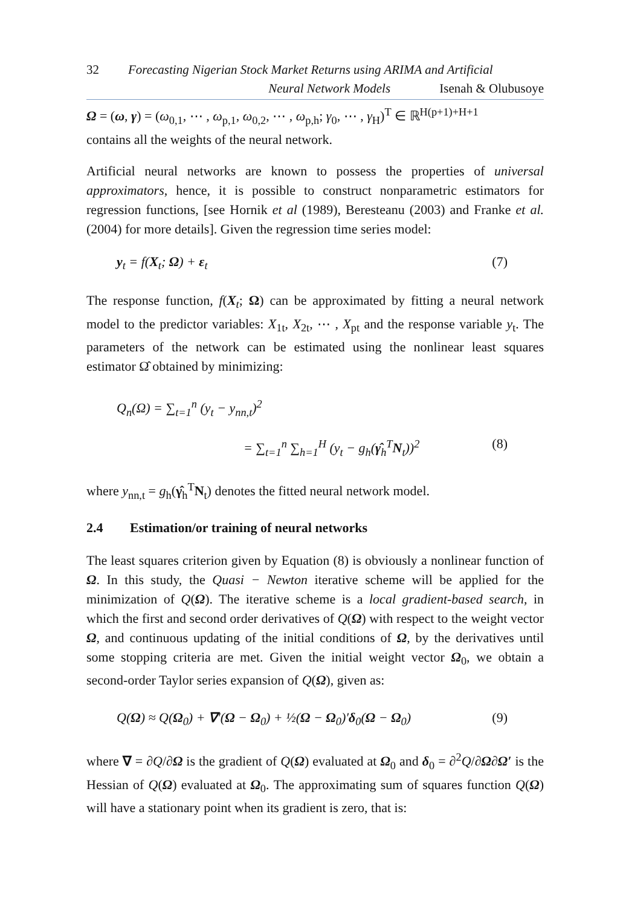32 Forecasting Nigerian Stock Market Returns using ARIMA and Artificial
Neural Network Models Isenah & Olubusoye
Ω = (ω, γ) = (ω<sub>0,1</sub>, ⋯ , ω<sub>p,1</sub>, ω<sub>0,2</sub>, ⋯ , ω<sub>p,h</sub>; γ<sub>0</sub>, ⋯ , γ<sub>H</sub>)<sup>T</sup> ∈ ℝ<sup>H(p+1)+H+1</sup>
contains all the weights of the neural network.
Artificial neural networks are known to possess the properties of universal approximators, hence, it is possible to construct nonparametric estimators for regression functions, [see Hornik et al (1989), Beresteanu (2003) and Franke et al.(2004) for more details]. Given the regression time series model:
y<sub>t</sub> = f(X<sub>t</sub>; Ω) + ε<sub>t</sub> (7)
The response function, f(X<sub>t</sub>; Ω) can be approximated by fitting a neural network model to the predictor variables: X<sub>1t</sub>, X<sub>2t</sub>, ⋯ , X<sub>pt</sub> and the response variable y<sub>t</sub>. The parameters of the network can be estimated using the nonlinear least squares estimator Ω̂ obtained by minimizing:
Q<sub>n</sub>(Ω) = ∑<sub>t=1</sub><sup>n</sup> (y<sub>t</sub> − y<sub>nn,t</sub>)<sup>2</sup>
= ∑<sub>t=1</sub><sup>n</sup> ∑<sub>h=1</sub><sup>H</sup> (y<sub>t</sub> − g<sub>h</sub>(γ̂<sub>h</sub><sup>T</sup>N<sub>t</sub>))<sup>2</sup> (8)
where y<sub>nn,t</sub> = g<sub>h</sub>(γ̂<sub>h</sub><sup>T</sup>N<sub>t</sub>) denotes the fitted neural network model.
2.4 Estimation/or training of neural networks
The least squares criterion given by Equation (8) is obviously a nonlinear function of Ω. In this study, the Quasi − Newton iterative scheme will be applied for the minimization of Q(Ω). The iterative scheme is a local gradient-based search, in which the first and second order derivatives of Q(Ω) with respect to the weight vector Ω, and continuous updating of the initial conditions of Ω, by the derivatives until some stopping criteria are met. Given the initial weight vector Ω<sub>0</sub>, we obtain a second-order Taylor series expansion of Q(Ω), given as:
Q(Ω) ≈ Q(Ω<sub>0</sub>) + ∇′(Ω − Ω<sub>0</sub>) + ½(Ω − Ω<sub>0</sub>)′δ<sub>0</sub>(Ω − Ω<sub>0</sub>) (9)
where ∇ = ∂Q/∂Ω is the gradient of Q(Ω) evaluated at Ω<sub>0</sub> and δ<sub>0</sub> = ∂<sup>2</sup>Q/∂Ω∂Ω′ is the Hessian of Q(Ω) evaluated at Ω<sub>0</sub>. The approximating sum of squares function Q(Ω) will have a stationary point when its gradient is zero, that is: